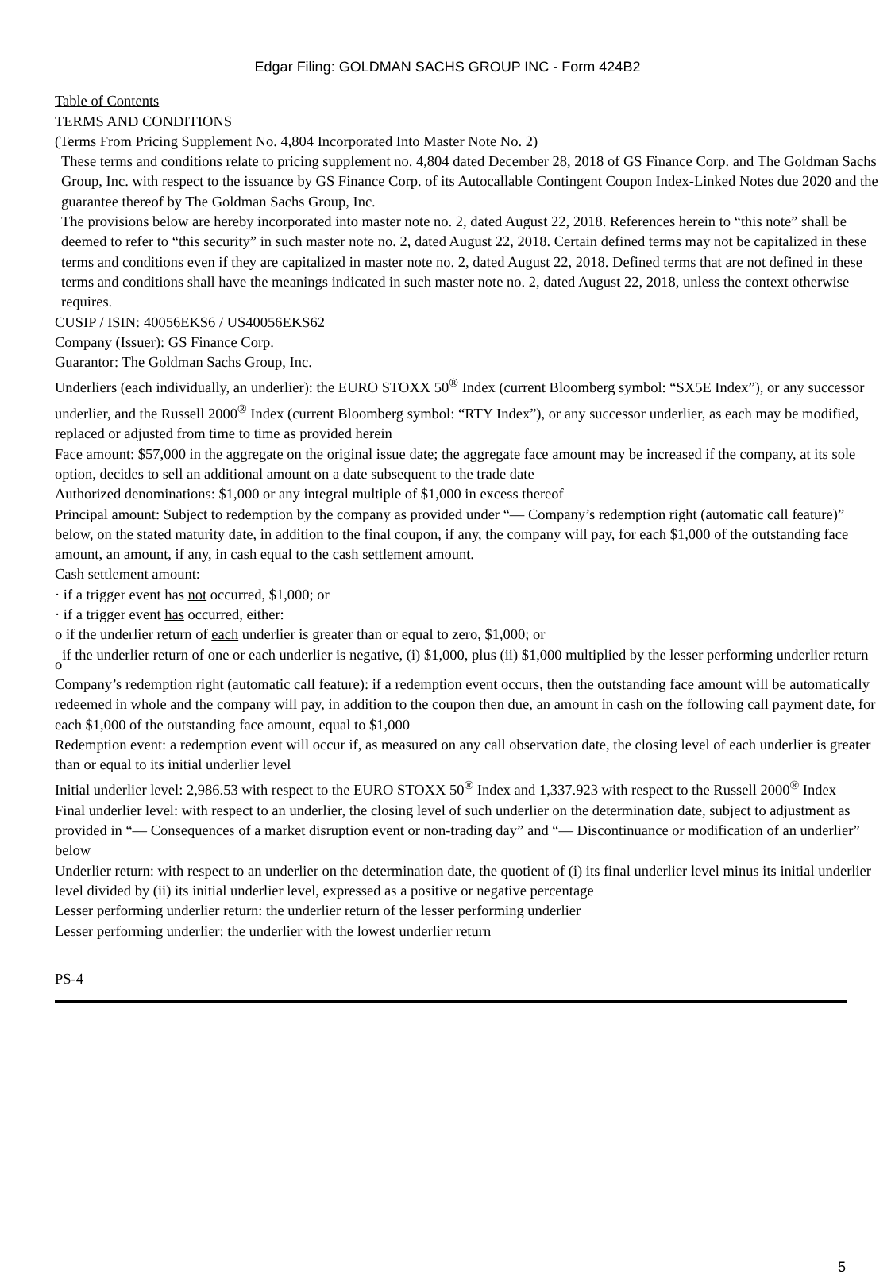Edgar Filing: GOLDMAN SACHS GROUP INC - Form 424B2
Table of Contents
TERMS AND CONDITIONS
(Terms From Pricing Supplement No. 4,804 Incorporated Into Master Note No. 2)
These terms and conditions relate to pricing supplement no. 4,804 dated December 28, 2018 of GS Finance Corp. and The Goldman Sachs Group, Inc. with respect to the issuance by GS Finance Corp. of its Autocallable Contingent Coupon Index-Linked Notes due 2020 and the guarantee thereof by The Goldman Sachs Group, Inc.
The provisions below are hereby incorporated into master note no. 2, dated August 22, 2018. References herein to “this note” shall be deemed to refer to “this security” in such master note no. 2, dated August 22, 2018. Certain defined terms may not be capitalized in these terms and conditions even if they are capitalized in master note no. 2, dated August 22, 2018. Defined terms that are not defined in these terms and conditions shall have the meanings indicated in such master note no. 2, dated August 22, 2018, unless the context otherwise requires.
CUSIP / ISIN: 40056EKS6 / US40056EKS62
Company (Issuer): GS Finance Corp.
Guarantor: The Goldman Sachs Group, Inc.
Underliers (each individually, an underlier): the EURO STOXX 50<sup>®</sup> Index (current Bloomberg symbol: “SX5E Index”), or any successor underlier, and the Russell 2000<sup>®</sup> Index (current Bloomberg symbol: “RTY Index”), or any successor underlier, as each may be modified, replaced or adjusted from time to time as provided herein
Face amount: $57,000 in the aggregate on the original issue date; the aggregate face amount may be increased if the company, at its sole option, decides to sell an additional amount on a date subsequent to the trade date
Authorized denominations: $1,000 or any integral multiple of $1,000 in excess thereof
Principal amount: Subject to redemption by the company as provided under “— Company’s redemption right (automatic call feature)” below, on the stated maturity date, in addition to the final coupon, if any, the company will pay, for each $1,000 of the outstanding face amount, an amount, if any, in cash equal to the cash settlement amount.
Cash settlement amount:
· if a trigger event has not occurred, $1,000; or
· if a trigger event has occurred, either:
o if the underlier return of each underlier is greater than or equal to zero, $1,000; or
o if the underlier return of one or each underlier is negative, (i) $1,000, plus (ii) $1,000 multiplied by the lesser performing underlier return
Company’s redemption right (automatic call feature): if a redemption event occurs, then the outstanding face amount will be automatically redeemed in whole and the company will pay, in addition to the coupon then due, an amount in cash on the following call payment date, for each $1,000 of the outstanding face amount, equal to $1,000
Redemption event: a redemption event will occur if, as measured on any call observation date, the closing level of each underlier is greater than or equal to its initial underlier level
Initial underlier level: 2,986.53 with respect to the EURO STOXX 50<sup>®</sup> Index and 1,337.923 with respect to the Russell 2000<sup>®</sup> Index
Final underlier level: with respect to an underlier, the closing level of such underlier on the determination date, subject to adjustment as provided in “— Consequences of a market disruption event or non-trading day” and “— Discontinuance or modification of an underlier” below
Underlier return: with respect to an underlier on the determination date, the quotient of (i) its final underlier level minus its initial underlier level divided by (ii) its initial underlier level, expressed as a positive or negative percentage
Lesser performing underlier return: the underlier return of the lesser performing underlier
Lesser performing underlier: the underlier with the lowest underlier return
PS-4
5